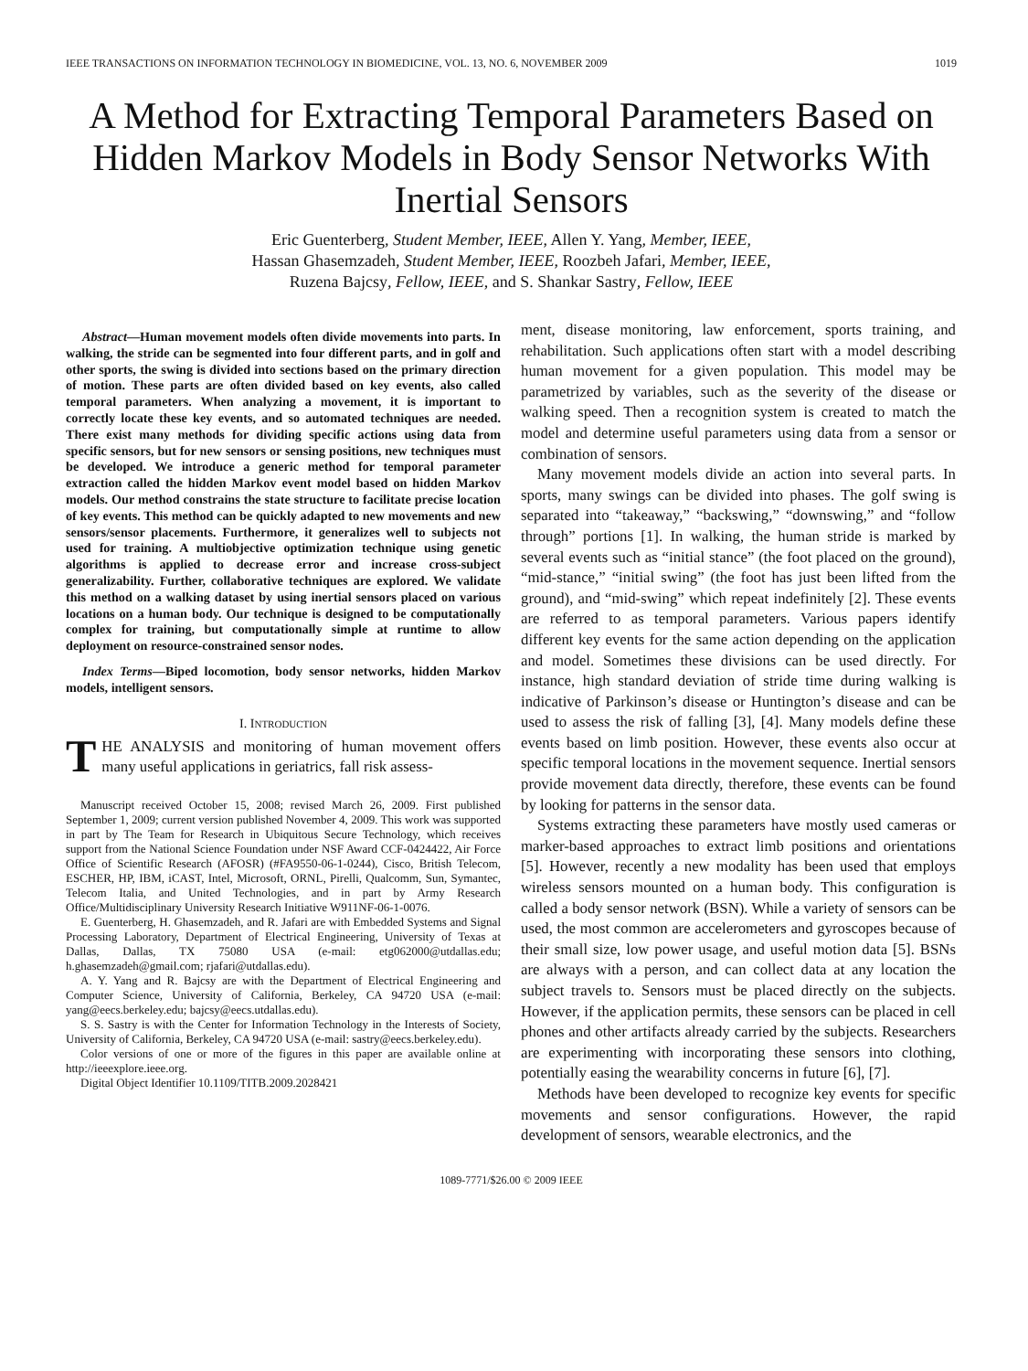IEEE TRANSACTIONS ON INFORMATION TECHNOLOGY IN BIOMEDICINE, VOL. 13, NO. 6, NOVEMBER 2009 1019
A Method for Extracting Temporal Parameters Based on Hidden Markov Models in Body Sensor Networks With Inertial Sensors
Eric Guenterberg, Student Member, IEEE, Allen Y. Yang, Member, IEEE,
Hassan Ghasemzadeh, Student Member, IEEE, Roozbeh Jafari, Member, IEEE,
Ruzena Bajcsy, Fellow, IEEE, and S. Shankar Sastry, Fellow, IEEE
Abstract—Human movement models often divide movements into parts. In walking, the stride can be segmented into four different parts, and in golf and other sports, the swing is divided into sections based on the primary direction of motion. These parts are often divided based on key events, also called temporal parameters. When analyzing a movement, it is important to correctly locate these key events, and so automated techniques are needed. There exist many methods for dividing specific actions using data from specific sensors, but for new sensors or sensing positions, new techniques must be developed. We introduce a generic method for temporal parameter extraction called the hidden Markov event model based on hidden Markov models. Our method constrains the state structure to facilitate precise location of key events. This method can be quickly adapted to new movements and new sensors/sensor placements. Furthermore, it generalizes well to subjects not used for training. A multiobjective optimization technique using genetic algorithms is applied to decrease error and increase cross-subject generalizability. Further, collaborative techniques are explored. We validate this method on a walking dataset by using inertial sensors placed on various locations on a human body. Our technique is designed to be computationally complex for training, but computationally simple at runtime to allow deployment on resource-constrained sensor nodes.
Index Terms—Biped locomotion, body sensor networks, hidden Markov models, intelligent sensors.
I. INTRODUCTION
THE ANALYSIS and monitoring of human movement offers many useful applications in geriatrics, fall risk assess-
Manuscript received October 15, 2008; revised March 26, 2009. First published September 1, 2009; current version published November 4, 2009. This work was supported in part by The Team for Research in Ubiquitous Secure Technology, which receives support from the National Science Foundation under NSF Award CCF-0424422, Air Force Office of Scientific Research (AFOSR) (#FA9550-06-1-0244), Cisco, British Telecom, ESCHER, HP, IBM, iCAST, Intel, Microsoft, ORNL, Pirelli, Qualcomm, Sun, Symantec, Telecom Italia, and United Technologies, and in part by Army Research Office/Multidisciplinary University Research Initiative W911NF-06-1-0076.
E. Guenterberg, H. Ghasemzadeh, and R. Jafari are with Embedded Systems and Signal Processing Laboratory, Department of Electrical Engineering, University of Texas at Dallas, Dallas, TX 75080 USA (e-mail: etg062000@utdallas.edu; h.ghasemzadeh@gmail.com; rjafari@utdallas.edu).
A. Y. Yang and R. Bajcsy are with the Department of Electrical Engineering and Computer Science, University of California, Berkeley, CA 94720 USA (e-mail: yang@eecs.berkeley.edu; bajcsy@eecs.utdallas.edu).
S. S. Sastry is with the Center for Information Technology in the Interests of Society, University of California, Berkeley, CA 94720 USA (e-mail: sastry@eecs.berkeley.edu).
Color versions of one or more of the figures in this paper are available online at http://ieeexplore.ieee.org.
Digital Object Identifier 10.1109/TITB.2009.2028421
ment, disease monitoring, law enforcement, sports training, and rehabilitation. Such applications often start with a model describing human movement for a given population. This model may be parametrized by variables, such as the severity of the disease or walking speed. Then a recognition system is created to match the model and determine useful parameters using data from a sensor or combination of sensors.
Many movement models divide an action into several parts. In sports, many swings can be divided into phases. The golf swing is separated into “takeaway,” “backswing,” “downswing,” and “follow through” portions [1]. In walking, the human stride is marked by several events such as “initial stance” (the foot placed on the ground), “mid-stance,” “initial swing” (the foot has just been lifted from the ground), and “mid-swing” which repeat indefinitely [2]. These events are referred to as temporal parameters. Various papers identify different key events for the same action depending on the application and model. Sometimes these divisions can be used directly. For instance, high standard deviation of stride time during walking is indicative of Parkinson’s disease or Huntington’s disease and can be used to assess the risk of falling [3], [4]. Many models define these events based on limb position. However, these events also occur at specific temporal locations in the movement sequence. Inertial sensors provide movement data directly, therefore, these events can be found by looking for patterns in the sensor data.
Systems extracting these parameters have mostly used cameras or marker-based approaches to extract limb positions and orientations [5]. However, recently a new modality has been used that employs wireless sensors mounted on a human body. This configuration is called a body sensor network (BSN). While a variety of sensors can be used, the most common are accelerometers and gyroscopes because of their small size, low power usage, and useful motion data [5]. BSNs are always with a person, and can collect data at any location the subject travels to. Sensors must be placed directly on the subjects. However, if the application permits, these sensors can be placed in cell phones and other artifacts already carried by the subjects. Researchers are experimenting with incorporating these sensors into clothing, potentially easing the wearability concerns in future [6], [7].
Methods have been developed to recognize key events for specific movements and sensor configurations. However, the rapid development of sensors, wearable electronics, and the
1089-7771/$26.00 © 2009 IEEE